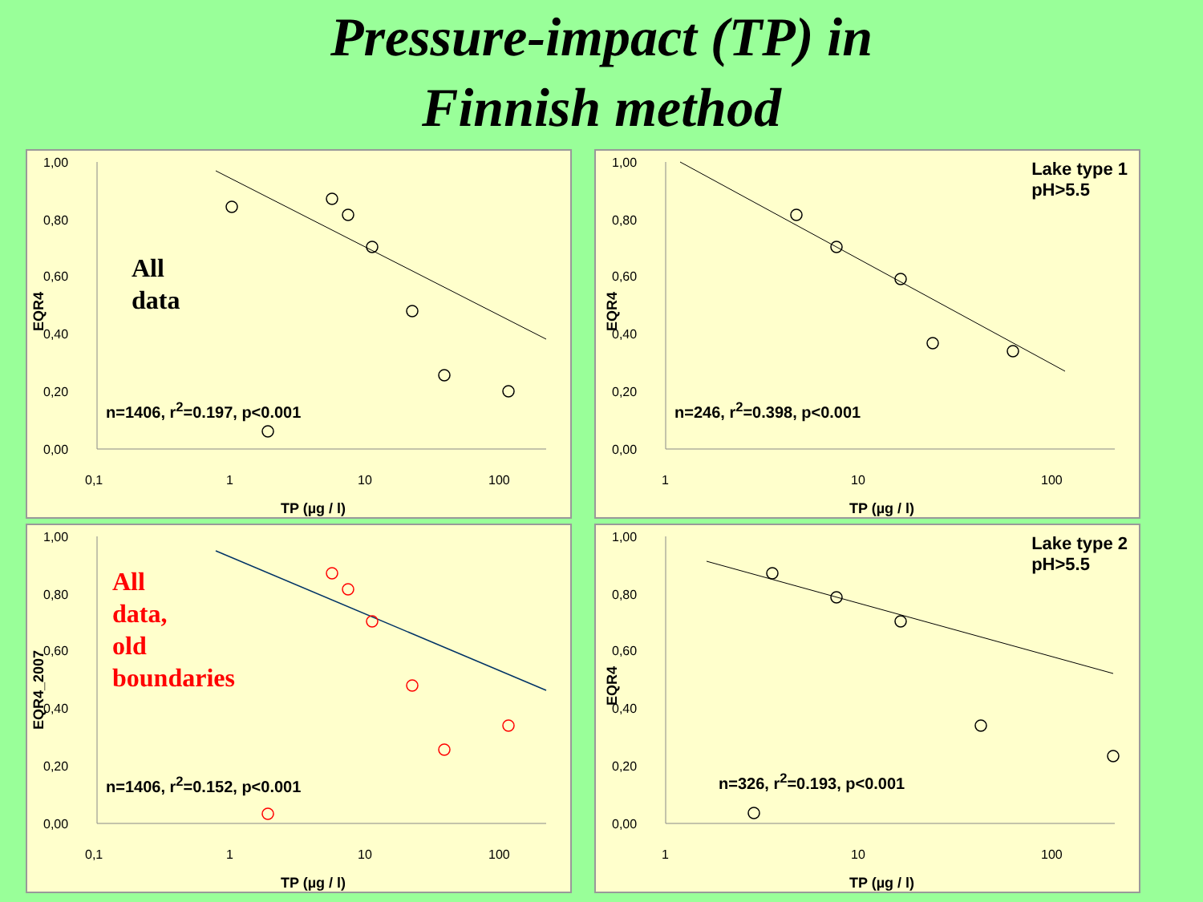Pressure-impact (TP) in
Finnish method
1,00
0,80
0,60
0,40
0,20
0,00
0,1
1
10
100
TP (µg / l)
EQR4
All
data
n=1406, r<sup>2</sup>=0.197, p<0.001
1,00
0,80
0,60
0,40
0,20
0,00
1
10
100
TP (µg / l)
EQR4
Lake type 1
pH>5.5
n=246, r<sup>2</sup>=0.398, p<0.001
1,00
0,80
0,60
0,40
0,20
0,00
0,1
1
10
100
TP (µg / l)
EQR4_2007
All
data,
old
boundaries
n=1406, r<sup>2</sup>=0.152, p<0.001
1,00
0,80
0,60
0,40
0,20
0,00
1
10
100
TP (µg / l)
EQR4
Lake type 2
pH>5.5
n=326, r<sup>2</sup>=0.193, p<0.001